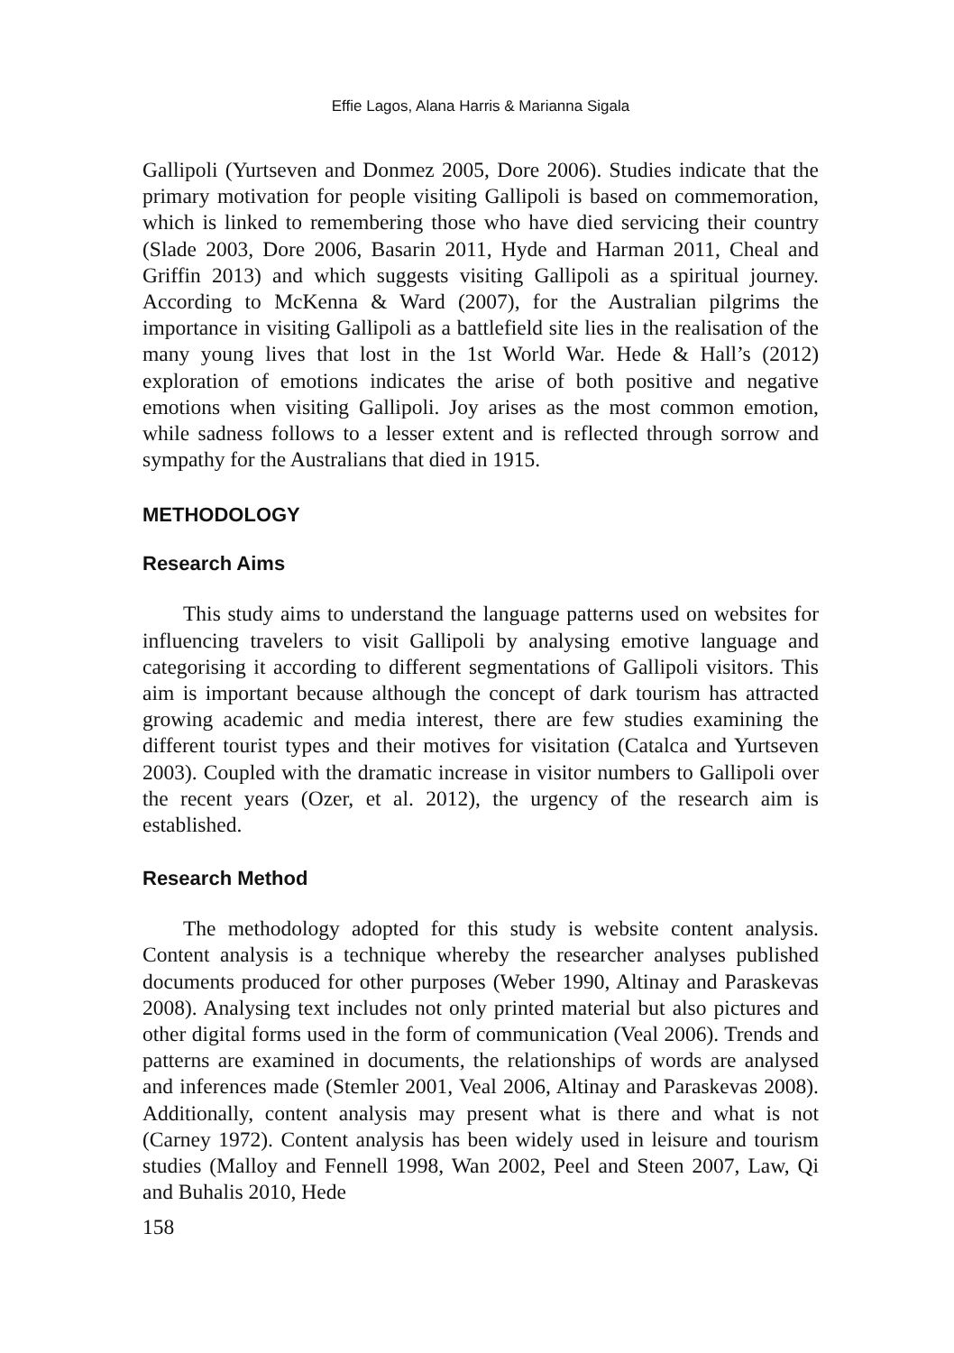Effie Lagos, Alana Harris & Marianna Sigala
Gallipoli (Yurtseven and Donmez 2005, Dore 2006). Studies indicate that the primary motivation for people visiting Gallipoli is based on commemoration, which is linked to remembering those who have died servicing their country (Slade 2003, Dore 2006, Basarin 2011, Hyde and Harman 2011, Cheal and Griffin 2013) and which suggests visiting Gallipoli as a spiritual journey. According to McKenna & Ward (2007), for the Australian pilgrims the importance in visiting Gallipoli as a battlefield site lies in the realisation of the many young lives that lost in the 1st World War. Hede & Hall’s (2012) exploration of emotions indicates the arise of both positive and negative emotions when visiting Gallipoli. Joy arises as the most common emotion, while sadness follows to a lesser extent and is reflected through sorrow and sympathy for the Australians that died in 1915.
METHODOLOGY
Research Aims
This study aims to understand the language patterns used on websites for influencing travelers to visit Gallipoli by analysing emotive language and categorising it according to different segmentations of Gallipoli visitors. This aim is important because although the concept of dark tourism has attracted growing academic and media interest, there are few studies examining the different tourist types and their motives for visitation (Catalca and Yurtseven 2003). Coupled with the dramatic increase in visitor numbers to Gallipoli over the recent years (Ozer, et al. 2012), the urgency of the research aim is established.
Research Method
The methodology adopted for this study is website content analysis. Content analysis is a technique whereby the researcher analyses published documents produced for other purposes (Weber 1990, Altinay and Paraskevas 2008). Analysing text includes not only printed material but also pictures and other digital forms used in the form of communication (Veal 2006). Trends and patterns are examined in documents, the relationships of words are analysed and inferences made (Stemler 2001, Veal 2006, Altinay and Paraskevas 2008). Additionally, content analysis may present what is there and what is not (Carney 1972). Content analysis has been widely used in leisure and tourism studies (Malloy and Fennell 1998, Wan 2002, Peel and Steen 2007, Law, Qi and Buhalis 2010, Hede
158